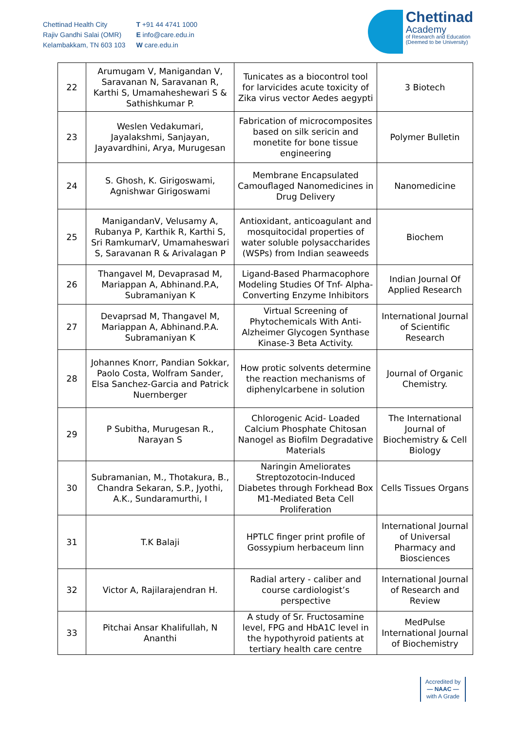Chettinad Health City
Rajiv Gandhi Salai (OMR)
Kelambakkam, TN 603 103
T +91 44 4741 1000
E info@care.edu.in
W care.edu.in
Chettinad
Academy
of Research and Education
(Deemed to be University)
| 22 | Arumugam V, Manigandan V, Saravanan N, Saravanan R, Karthi S, Umamaheshewari S & Sathishkumar P. | Tunicates as a biocontrol tool for larvicides acute toxicity of Zika virus vector Aedes aegypti | 3 Biotech |
| 23 | Weslen Vedakumari, Jayalakshmi, Sanjayan, Jayavardhini, Arya, Murugesan | Fabrication of microcomposites based on silk sericin and monetite for bone tissue engineering | Polymer Bulletin |
| 24 | S. Ghosh, K. Girigoswami, Agnishwar Girigoswami | Membrane Encapsulated Camouflaged Nanomedicines in Drug Delivery | Nanomedicine |
| 25 | ManigandanV, Velusamy A, Rubanya P, Karthik R, Karthi S, Sri RamkumarV, Umamaheswari S, Saravanan R & Arivalagan P | Antioxidant, anticoagulant and mosquitocidal properties of water soluble polysaccharides (WSPs) from Indian seaweeds | Biochem |
| 26 | Thangavel M, Devaprasad M, Mariappan A, Abhinand.P.A, Subramaniyan K | Ligand-Based Pharmacophore Modeling Studies Of Tnf- Alpha-Converting Enzyme Inhibitors | Indian Journal Of Applied Research |
| 27 | Devaprsad M, Thangavel M, Mariappan A, Abhinand.P.A. Subramaniyan K | Virtual Screening of Phytochemicals With Anti-Alzheimer Glycogen Synthase Kinase-3 Beta Activity. | International Journal of Scientific Research |
| 28 | Johannes Knorr, Pandian Sokkar, Paolo Costa, Wolfram Sander, Elsa Sanchez-Garcia and Patrick Nuernberger | How protic solvents determine the reaction mechanisms of diphenylcarbene in solution | Journal of Organic Chemistry. |
| 29 | P Subitha, Murugesan R., Narayan S | Chlorogenic Acid- Loaded Calcium Phosphate Chitosan Nanogel as Biofilm Degradative Materials | The International Journal of Biochemistry & Cell Biology |
| 30 | Subramanian, M., Thotakura, B., Chandra Sekaran, S.P., Jyothi, A.K., Sundaramurthi, I | Naringin Ameliorates Streptozotocin-Induced Diabetes through Forkhead Box M1-Mediated Beta Cell Proliferation | Cells Tissues Organs |
| 31 | T.K Balaji | HPTLC finger print profile of Gossypium herbaceum linn | International Journal of Universal Pharmacy and Biosciences |
| 32 | Victor A, Rajilarajendran H. | Radial artery - caliber and course cardiologist’s perspective | International Journal of Research and Review |
| 33 | Pitchai Ansar Khalifullah, N Ananthi | A study of Sr. Fructosamine level, FPG and HbA1C level in the hypothyroid patients at tertiary health care centre | MedPulse International Journal of Biochemistry |
Accredited by
— NAAC —
with A Grade